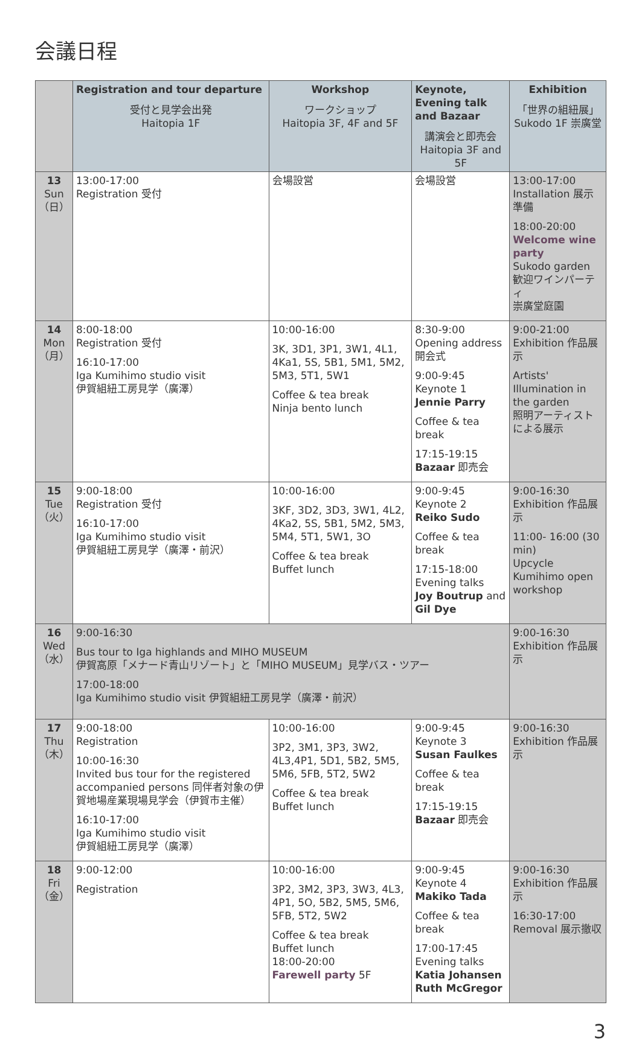会議日程
| | Registration and tour departure 受付と見学会出発 Haitopia 1F | Workshop ワークショップ Haitopia 3F, 4F and 5F | Keynote, Evening talk and Bazaar 講演会と即売会 Haitopia 3F and 5F | Exhibition 「世界の組紐展」 Sukodo 1F 崇廣堂 |
| --- | --- | --- | --- | --- |
| 13 Sun （日） | 13:00-17:00 Registration 受付 | 会場設営 | 会場設営 | 13:00-17:00 Installation 展示準備 18:00-20:00 Welcome wine party Sukodo garden 歓迎ワインパーティ 崇廣堂庭園 |
| 14 Mon （月） | 8:00-18:00 Registration 受付 16:10-17:00 Iga Kumihimo studio visit 伊賀組紐工房見学（廣澤） | 10:00-16:00 3K, 3D1, 3P1, 3W1, 4L1, 4Ka1, 5S, 5B1, 5M1, 5M2, 5M3, 5T1, 5W1 Coffee & tea break Ninja bento lunch | 8:30-9:00 Opening address 開会式 9:00-9:45 Keynote 1 Jennie Parry Coffee & tea break 17:15-19:15 Bazaar 即売会 | 9:00-21:00 Exhibition 作品展示 Artists' Illumination in the garden 照明アーティストによる展示 |
| 15 Tue （火） | 9:00-18:00 Registration 受付 16:10-17:00 Iga Kumihimo studio visit 伊賀組紐工房見学（廣澤・前沢） | 10:00-16:00 3KF, 3D2, 3D3, 3W1, 4L2, 4Ka2, 5S, 5B1, 5M2, 5M3, 5M4, 5T1, 5W1, 3O Coffee & tea break Buffet lunch | 9:00-9:45 Keynote 2 Reiko Sudo Coffee & tea break 17:15-18:00 Evening talks Joy Boutrup and Gil Dye | 9:00-16:30 Exhibition 作品展示 11:00- 16:00 (30 min) Upcycle Kumihimo open workshop |
| 16 Wed （水） | 9:00-16:30 Bus tour to Iga highlands and MIHO MUSEUM 伊賀高原「メナード青山リゾート」と「MIHO MUSEUM」見学バス・ツアー 17:00-18:00 Iga Kumihimo studio visit 伊賀組紐工房見学（廣澤・前沢） | | | 9:00-16:30 Exhibition 作品展示 |
| 17 Thu （木） | 9:00-18:00 Registration 10:00-16:30 Invited bus tour for the registered accompanied persons 同伴者対象の伊賀地場産業現場見学会（伊賀市主催） 16:10-17:00 Iga Kumihimo studio visit 伊賀組紐工房見学（廣澤） | 10:00-16:00 3P2, 3M1, 3P3, 3W2, 4L3,4P1, 5D1, 5B2, 5M5, 5M6, 5FB, 5T2, 5W2 Coffee & tea break Buffet lunch | 9:00-9:45 Keynote 3 Susan Faulkes Coffee & tea break 17:15-19:15 Bazaar 即売会 | 9:00-16:30 Exhibition 作品展示 |
| 18 Fri （金） | 9:00-12:00 Registration | 10:00-16:00 3P2, 3M2, 3P3, 3W3, 4L3, 4P1, 5O, 5B2, 5M5, 5M6, 5FB, 5T2, 5W2 Coffee & tea break Buffet lunch 18:00-20:00 Farewell party 5F | 9:00-9:45 Keynote 4 Makiko Tada Coffee & tea break 17:00-17:45 Evening talks Katia Johansen Ruth McGregor | 9:00-16:30 Exhibition 作品展示 16:30-17:00 Removal 展示撤収 |
3